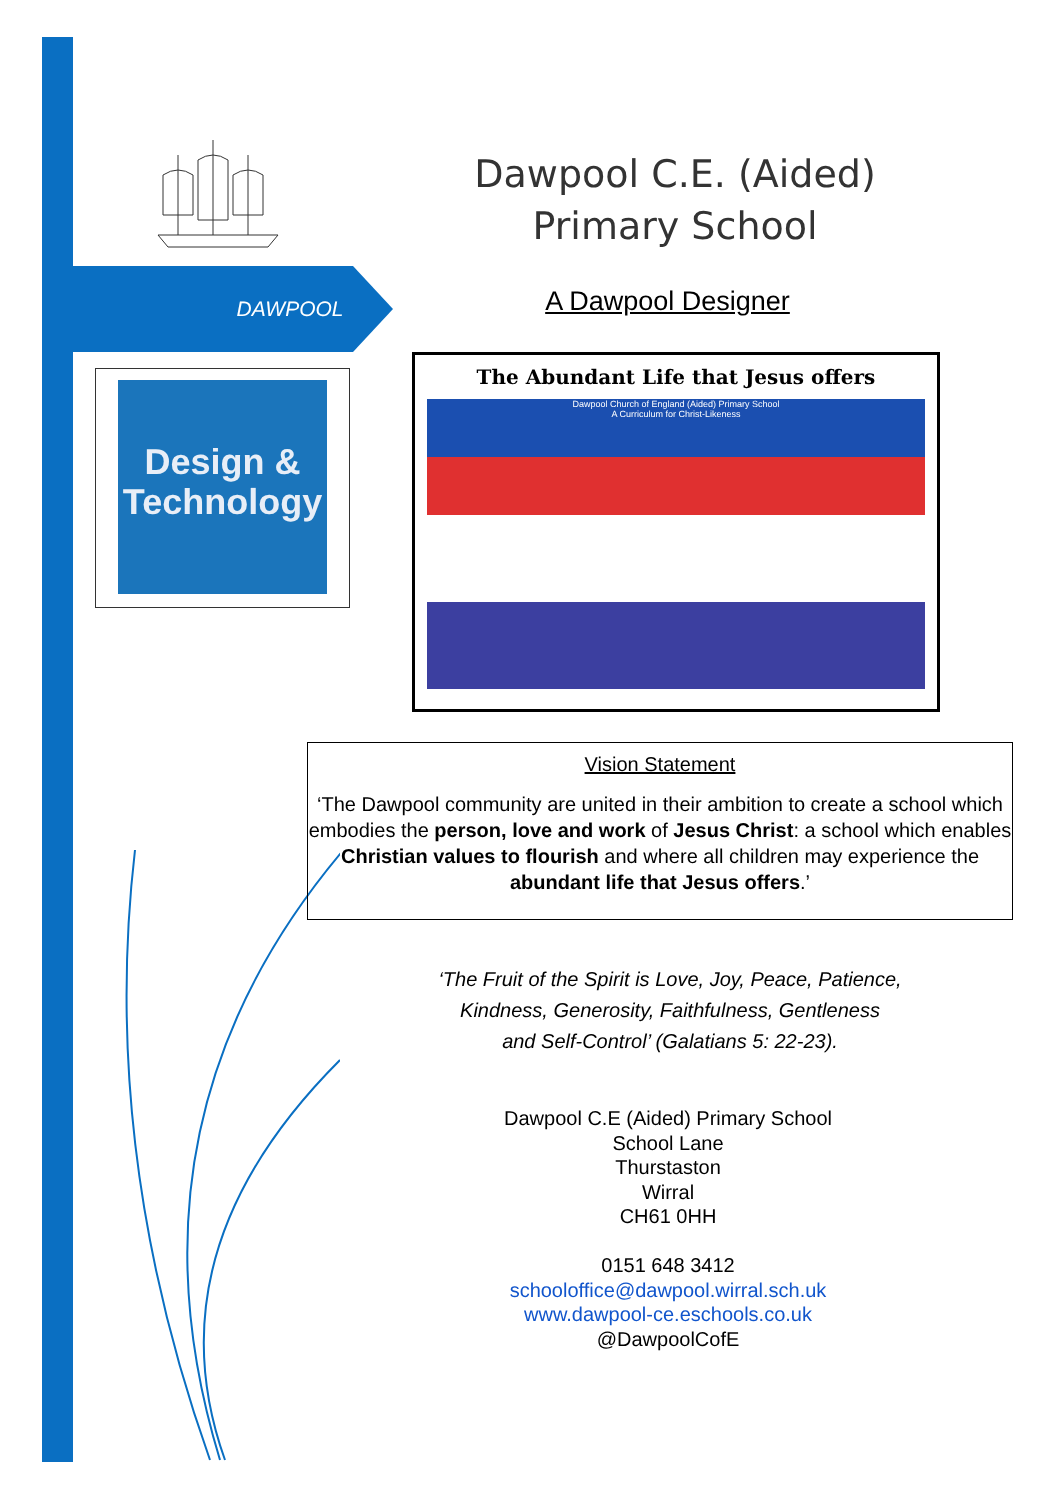Dawpool C.E. (Aided)
Primary School
DAWPOOL A Dawpool Designer
Design &
Technology
The Abundant Life that Jesus offers
Dawpool Church of England (Aided) Primary School
A Curriculum for Christ-Likeness
Vision Statement
‘The Dawpool community are united in their ambition to create a school which embodies the person, love and work of Jesus Christ: a school which enables Christian values to flourish and where all children may experience the abundant life that Jesus offers.’
‘The Fruit of the Spirit is Love, Joy, Peace, Patience,
Kindness, Generosity, Faithfulness, Gentleness
and Self-Control’ (Galatians 5: 22-23).
Dawpool C.E (Aided) Primary School
School Lane
Thurstaston
Wirral
CH61 0HH
0151 648 3412
schooloffice@dawpool.wirral.sch.uk
www.dawpool-ce.eschools.co.uk
@DawpoolCofE